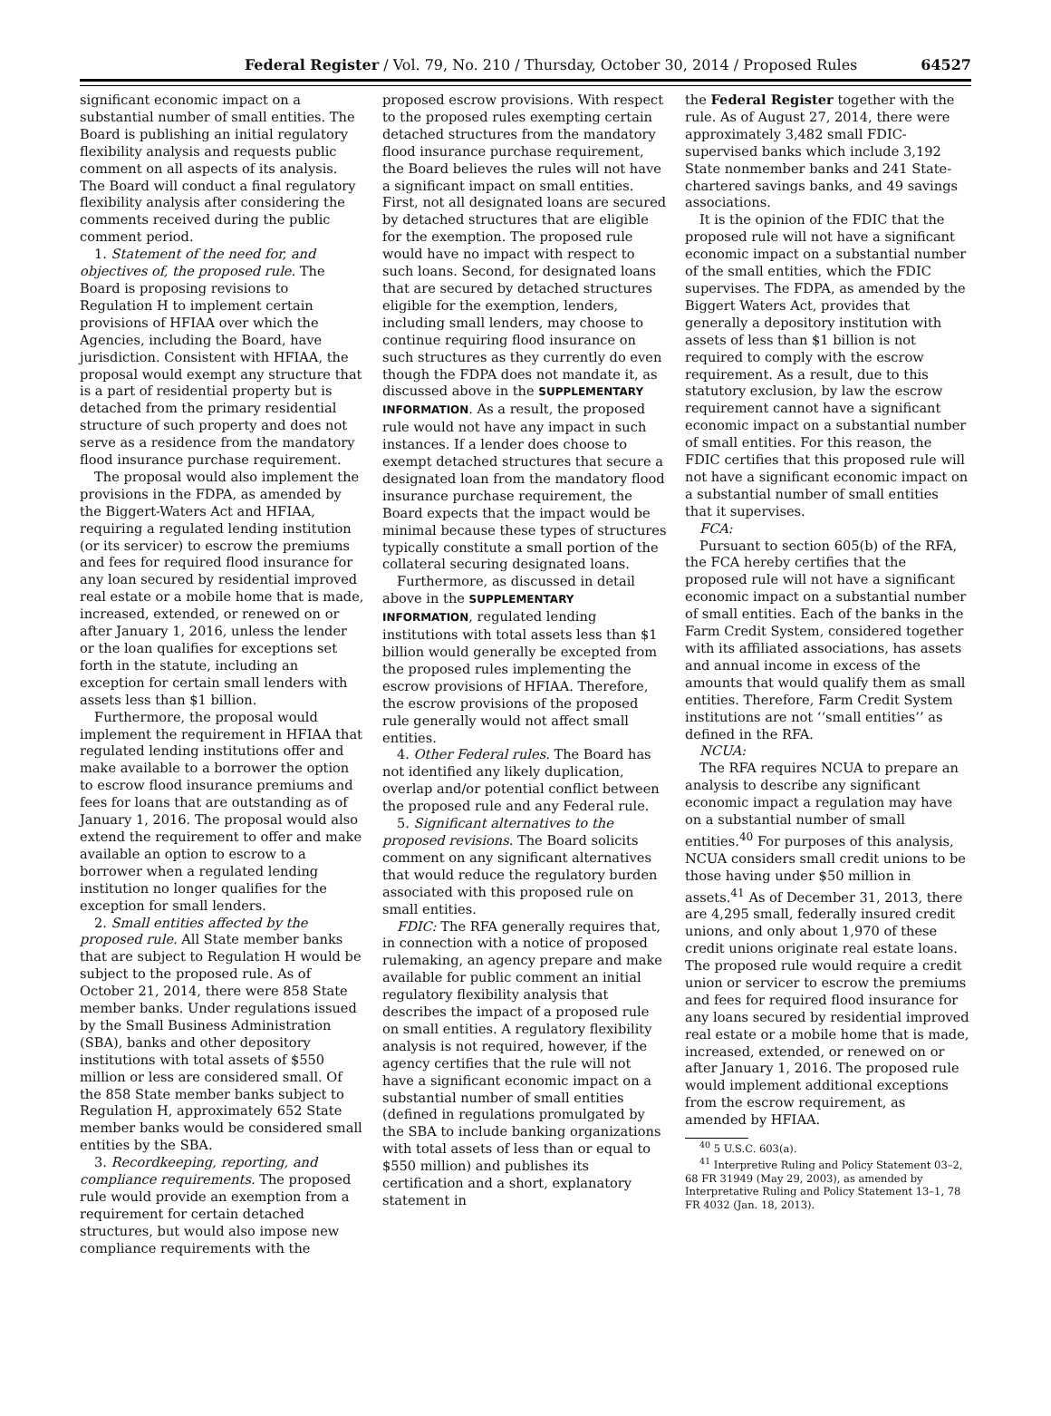Federal Register / Vol. 79, No. 210 / Thursday, October 30, 2014 / Proposed Rules 64527
significant economic impact on a substantial number of small entities. The Board is publishing an initial regulatory flexibility analysis and requests public comment on all aspects of its analysis. The Board will conduct a final regulatory flexibility analysis after considering the comments received during the public comment period.
1. Statement of the need for, and objectives of, the proposed rule. The Board is proposing revisions to Regulation H to implement certain provisions of HFIAA over which the Agencies, including the Board, have jurisdiction. Consistent with HFIAA, the proposal would exempt any structure that is a part of residential property but is detached from the primary residential structure of such property and does not serve as a residence from the mandatory flood insurance purchase requirement.
The proposal would also implement the provisions in the FDPA, as amended by the Biggert-Waters Act and HFIAA, requiring a regulated lending institution (or its servicer) to escrow the premiums and fees for required flood insurance for any loan secured by residential improved real estate or a mobile home that is made, increased, extended, or renewed on or after January 1, 2016, unless the lender or the loan qualifies for exceptions set forth in the statute, including an exception for certain small lenders with assets less than $1 billion.
Furthermore, the proposal would implement the requirement in HFIAA that regulated lending institutions offer and make available to a borrower the option to escrow flood insurance premiums and fees for loans that are outstanding as of January 1, 2016. The proposal would also extend the requirement to offer and make available an option to escrow to a borrower when a regulated lending institution no longer qualifies for the exception for small lenders.
2. Small entities affected by the proposed rule. All State member banks that are subject to Regulation H would be subject to the proposed rule. As of October 21, 2014, there were 858 State member banks. Under regulations issued by the Small Business Administration (SBA), banks and other depository institutions with total assets of $550 million or less are considered small. Of the 858 State member banks subject to Regulation H, approximately 652 State member banks would be considered small entities by the SBA.
3. Recordkeeping, reporting, and compliance requirements. The proposed rule would provide an exemption from a requirement for certain detached structures, but would also impose new compliance requirements with the
proposed escrow provisions. With respect to the proposed rules exempting certain detached structures from the mandatory flood insurance purchase requirement, the Board believes the rules will not have a significant impact on small entities. First, not all designated loans are secured by detached structures that are eligible for the exemption. The proposed rule would have no impact with respect to such loans. Second, for designated loans that are secured by detached structures eligible for the exemption, lenders, including small lenders, may choose to continue requiring flood insurance on such structures as they currently do even though the FDPA does not mandate it, as discussed above in the SUPPLEMENTARY INFORMATION. As a result, the proposed rule would not have any impact in such instances. If a lender does choose to exempt detached structures that secure a designated loan from the mandatory flood insurance purchase requirement, the Board expects that the impact would be minimal because these types of structures typically constitute a small portion of the collateral securing designated loans.
Furthermore, as discussed in detail above in the SUPPLEMENTARY INFORMATION, regulated lending institutions with total assets less than $1 billion would generally be excepted from the proposed rules implementing the escrow provisions of HFIAA. Therefore, the escrow provisions of the proposed rule generally would not affect small entities.
4. Other Federal rules. The Board has not identified any likely duplication, overlap and/or potential conflict between the proposed rule and any Federal rule.
5. Significant alternatives to the proposed revisions. The Board solicits comment on any significant alternatives that would reduce the regulatory burden associated with this proposed rule on small entities.
FDIC: The RFA generally requires that, in connection with a notice of proposed rulemaking, an agency prepare and make available for public comment an initial regulatory flexibility analysis that describes the impact of a proposed rule on small entities. A regulatory flexibility analysis is not required, however, if the agency certifies that the rule will not have a significant economic impact on a substantial number of small entities (defined in regulations promulgated by the SBA to include banking organizations with total assets of less than or equal to $550 million) and publishes its certification and a short, explanatory statement in
the Federal Register together with the rule. As of August 27, 2014, there were approximately 3,482 small FDIC-supervised banks which include 3,192 State nonmember banks and 241 State-chartered savings banks, and 49 savings associations.
It is the opinion of the FDIC that the proposed rule will not have a significant economic impact on a substantial number of the small entities, which the FDIC supervises. The FDPA, as amended by the Biggert Waters Act, provides that generally a depository institution with assets of less than $1 billion is not required to comply with the escrow requirement. As a result, due to this statutory exclusion, by law the escrow requirement cannot have a significant economic impact on a substantial number of small entities. For this reason, the FDIC certifies that this proposed rule will not have a significant economic impact on a substantial number of small entities that it supervises.
FCA:
Pursuant to section 605(b) of the RFA, the FCA hereby certifies that the proposed rule will not have a significant economic impact on a substantial number of small entities. Each of the banks in the Farm Credit System, considered together with its affiliated associations, has assets and annual income in excess of the amounts that would qualify them as small entities. Therefore, Farm Credit System institutions are not ‘‘small entities’’ as defined in the RFA.
NCUA:
The RFA requires NCUA to prepare an analysis to describe any significant economic impact a regulation may have on a substantial number of small entities.<sup>40</sup> For purposes of this analysis, NCUA considers small credit unions to be those having under $50 million in assets.<sup>41</sup> As of December 31, 2013, there are 4,295 small, federally insured credit unions, and only about 1,970 of these credit unions originate real estate loans. The proposed rule would require a credit union or servicer to escrow the premiums and fees for required flood insurance for any loans secured by residential improved real estate or a mobile home that is made, increased, extended, or renewed on or after January 1, 2016. The proposed rule would implement additional exceptions from the escrow requirement, as amended by HFIAA.
<sup>40</sup> 5 U.S.C. 603(a).
<sup>41</sup> Interpretive Ruling and Policy Statement 03–2, 68 FR 31949 (May 29, 2003), as amended by Interpretative Ruling and Policy Statement 13–1, 78 FR 4032 (Jan. 18, 2013).